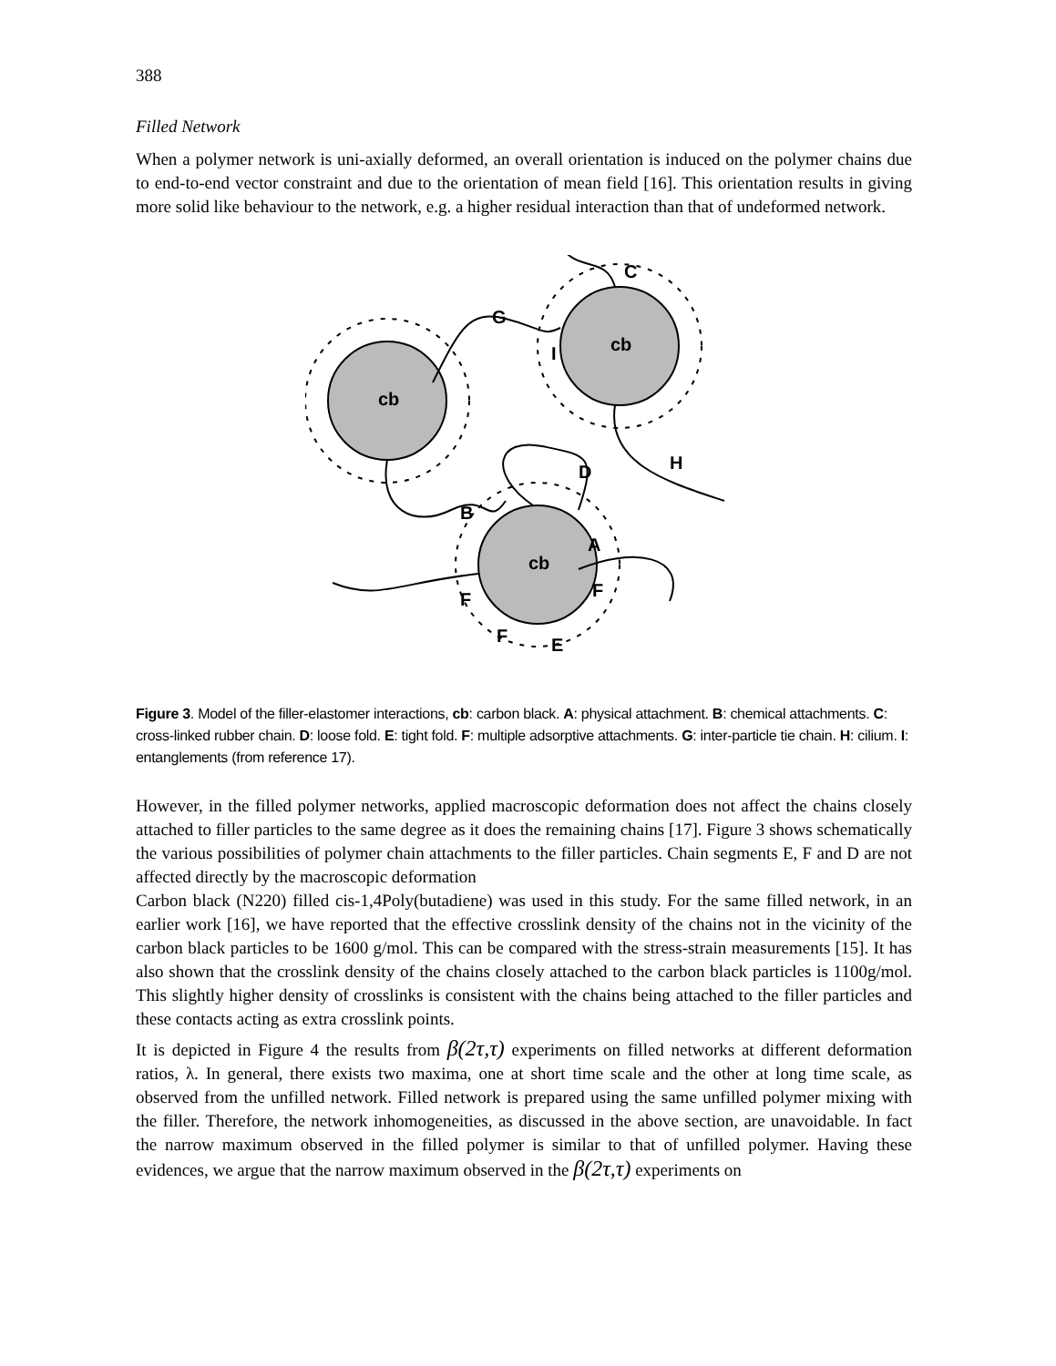388
Filled Network
When a polymer network is uni-axially deformed, an overall orientation is induced on the polymer chains due to end-to-end vector constraint and due to the orientation of mean field [16]. This orientation results in giving more solid like behaviour to the network, e.g. a higher residual interaction than that of undeformed network.
cb
cb
cb
C
G
I
D
H
B
A
F
F
F
E
Figure 3. Model of the filler-elastomer interactions, cb: carbon black. A: physical attachment. B: chemical attachments. C: cross-linked rubber chain. D: loose fold. E: tight fold. F: multiple adsorptive attachments. G: inter-particle tie chain. H: cilium. I: entanglements (from reference 17).
However, in the filled polymer networks, applied macroscopic deformation does not affect the chains closely attached to filler particles to the same degree as it does the remaining chains [17]. Figure 3 shows schematically the various possibilities of polymer chain attachments to the filler particles. Chain segments E, F and D are not affected directly by the macroscopic deformation
Carbon black (N220) filled cis-1,4Poly(butadiene) was used in this study. For the same filled network, in an earlier work [16], we have reported that the effective crosslink density of the chains not in the vicinity of the carbon black particles to be 1600 g/mol. This can be compared with the stress-strain measurements [15]. It has also shown that the crosslink density of the chains closely attached to the carbon black particles is 1100g/mol. This slightly higher density of crosslinks is consistent with the chains being attached to the filler particles and these contacts acting as extra crosslink points.
It is depicted in Figure 4 the results from β(2τ,τ) experiments on filled networks at different deformation ratios, λ. In general, there exists two maxima, one at short time scale and the other at long time scale, as observed from the unfilled network. Filled network is prepared using the same unfilled polymer mixing with the filler. Therefore, the network inhomogeneities, as discussed in the above section, are unavoidable. In fact the narrow maximum observed in the filled polymer is similar to that of unfilled polymer. Having these evidences, we argue that the narrow maximum observed in the β(2τ,τ) experiments on